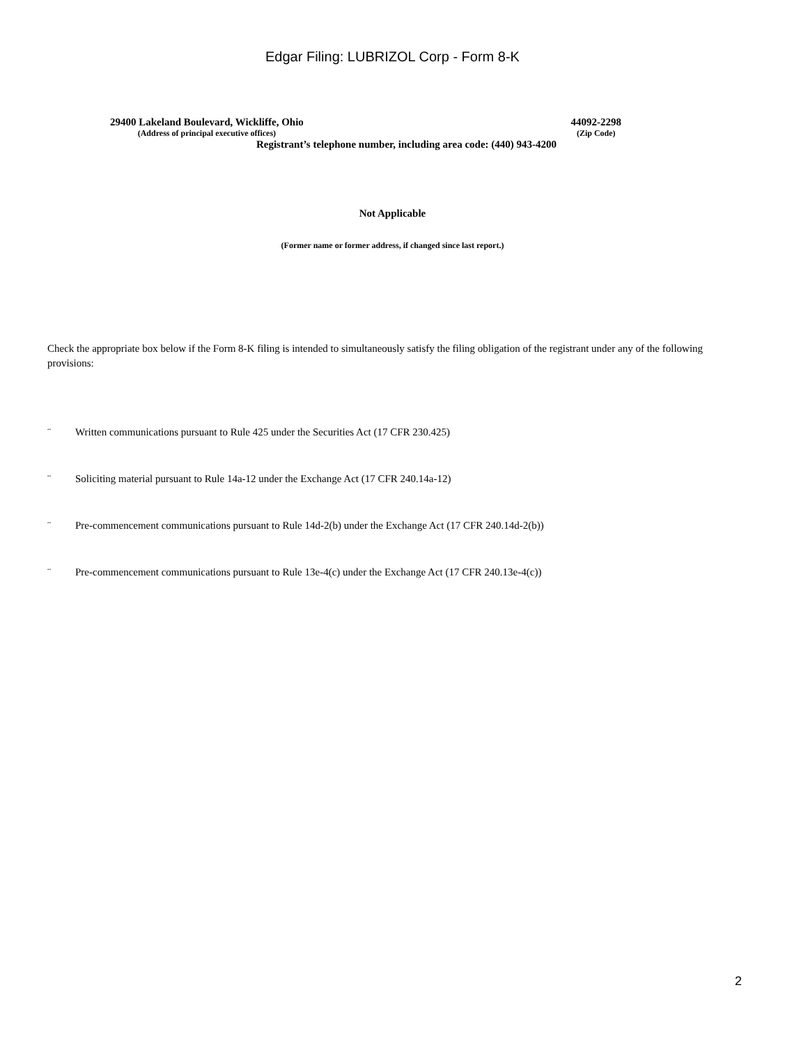Edgar Filing: LUBRIZOL Corp - Form 8-K
29400 Lakeland Boulevard, Wickliffe, Ohio
(Address of principal executive offices)
44092-2298
(Zip Code)
Registrant’s telephone number, including area code: (440) 943-4200
Not Applicable
(Former name or former address, if changed since last report.)
Check the appropriate box below if the Form 8-K filing is intended to simultaneously satisfy the filing obligation of the registrant under any of the following provisions:
¨ Written communications pursuant to Rule 425 under the Securities Act (17 CFR 230.425)
¨ Soliciting material pursuant to Rule 14a-12 under the Exchange Act (17 CFR 240.14a-12)
¨ Pre-commencement communications pursuant to Rule 14d-2(b) under the Exchange Act (17 CFR 240.14d-2(b))
¨ Pre-commencement communications pursuant to Rule 13e-4(c) under the Exchange Act (17 CFR 240.13e-4(c))
2